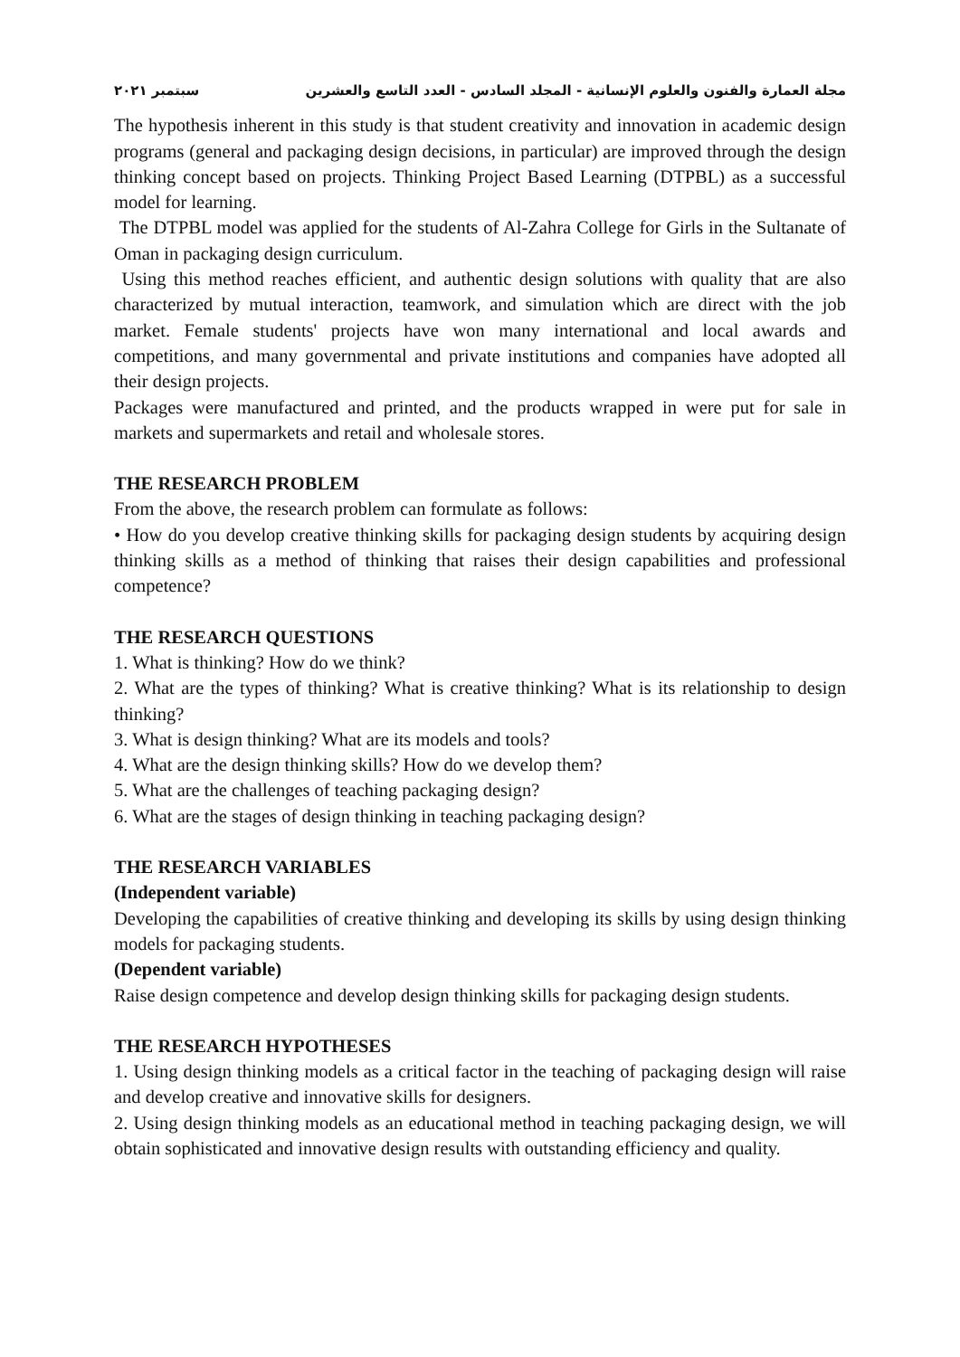مجلة العمارة والفنون والعلوم الإنسانية - المجلد السادس - العدد التاسع والعشرين سبتمبر ٢٠٢١
The hypothesis inherent in this study is that student creativity and innovation in academic design programs (general and packaging design decisions, in particular) are improved through the design thinking concept based on projects. Thinking Project Based Learning (DTPBL) as a successful model for learning.
The DTPBL model was applied for the students of Al-Zahra College for Girls in the Sultanate of Oman in packaging design curriculum.
Using this method reaches efficient, and authentic design solutions with quality that are also characterized by mutual interaction, teamwork, and simulation which are direct with the job market. Female students' projects have won many international and local awards and competitions, and many governmental and private institutions and companies have adopted all their design projects.
Packages were manufactured and printed, and the products wrapped in were put for sale in markets and supermarkets and retail and wholesale stores.
THE RESEARCH PROBLEM
From the above, the research problem can formulate as follows:
• How do you develop creative thinking skills for packaging design students by acquiring design thinking skills as a method of thinking that raises their design capabilities and professional competence?
THE RESEARCH QUESTIONS
1. What is thinking? How do we think?
2. What are the types of thinking? What is creative thinking? What is its relationship to design thinking?
3. What is design thinking? What are its models and tools?
4. What are the design thinking skills? How do we develop them?
5. What are the challenges of teaching packaging design?
6. What are the stages of design thinking in teaching packaging design?
THE RESEARCH VARIABLES
(Independent variable)
Developing the capabilities of creative thinking and developing its skills by using design thinking models for packaging students.
(Dependent variable)
Raise design competence and develop design thinking skills for packaging design students.
THE RESEARCH HYPOTHESES
1. Using design thinking models as a critical factor in the teaching of packaging design will raise and develop creative and innovative skills for designers.
2. Using design thinking models as an educational method in teaching packaging design, we will obtain sophisticated and innovative design results with outstanding efficiency and quality.